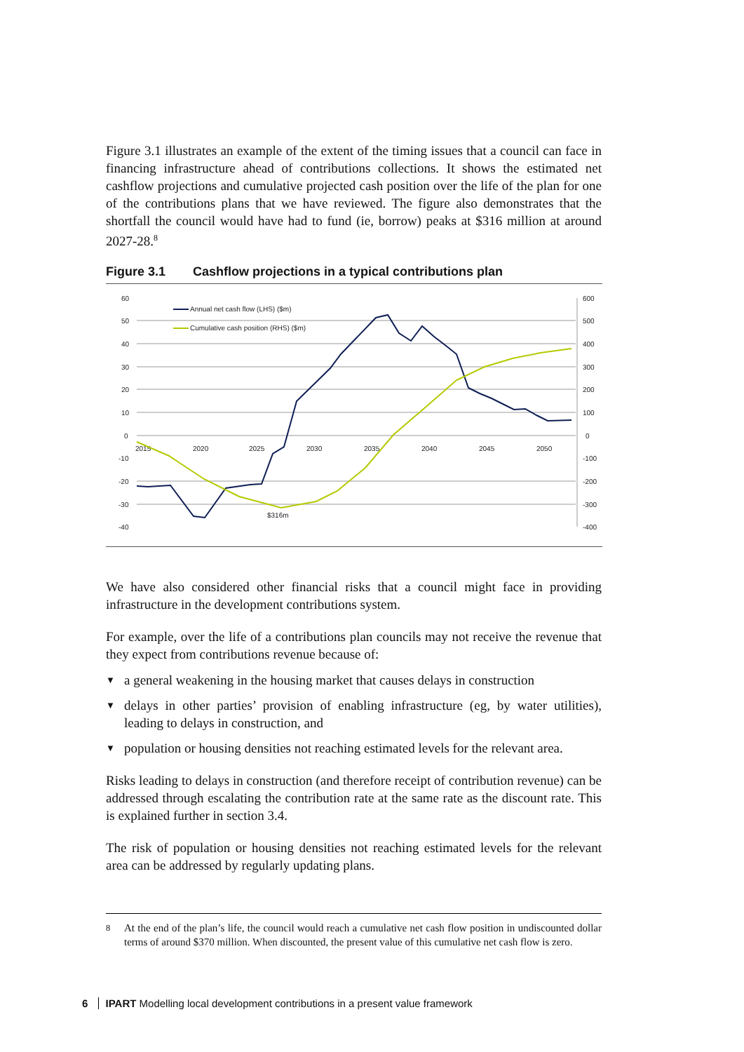Figure 3.1 illustrates an example of the extent of the timing issues that a council can face in financing infrastructure ahead of contributions collections. It shows the estimated net cashflow projections and cumulative projected cash position over the life of the plan for one of the contributions plans that we have reviewed. The figure also demonstrates that the shortfall the council would have had to fund (ie, borrow) peaks at $316 million at around 2027-28.<sup>8</sup>
Figure 3.1 Cashflow projections in a typical contributions plan
60
50
40
30
20
10
0
-10
-20
-30
-40
600
500
400
300
200
100
0
-100
-200
-300
-400
2015
2020
2025
2030
2035
2040
2045
2050
$316m
Annual net cash flow (LHS) ($m)
Cumulative cash position (RHS) ($m)
We have also considered other financial risks that a council might face in providing infrastructure in the development contributions system.
For example, over the life of a contributions plan councils may not receive the revenue that they expect from contributions revenue because of:
▼ a general weakening in the housing market that causes delays in construction
▼ delays in other parties’ provision of enabling infrastructure (eg, by water utilities), leading to delays in construction, and
▼ population or housing densities not reaching estimated levels for the relevant area.
Risks leading to delays in construction (and therefore receipt of contribution revenue) can be addressed through escalating the contribution rate at the same rate as the discount rate. This is explained further in section 3.4.
The risk of population or housing densities not reaching estimated levels for the relevant area can be addressed by regularly updating plans.
<sup>8</sup> At the end of the plan’s life, the council would reach a cumulative net cash flow position in undiscounted dollar terms of around $370 million. When discounted, the present value of this cumulative net cash flow is zero.
6 IPART Modelling local development contributions in a present value framework